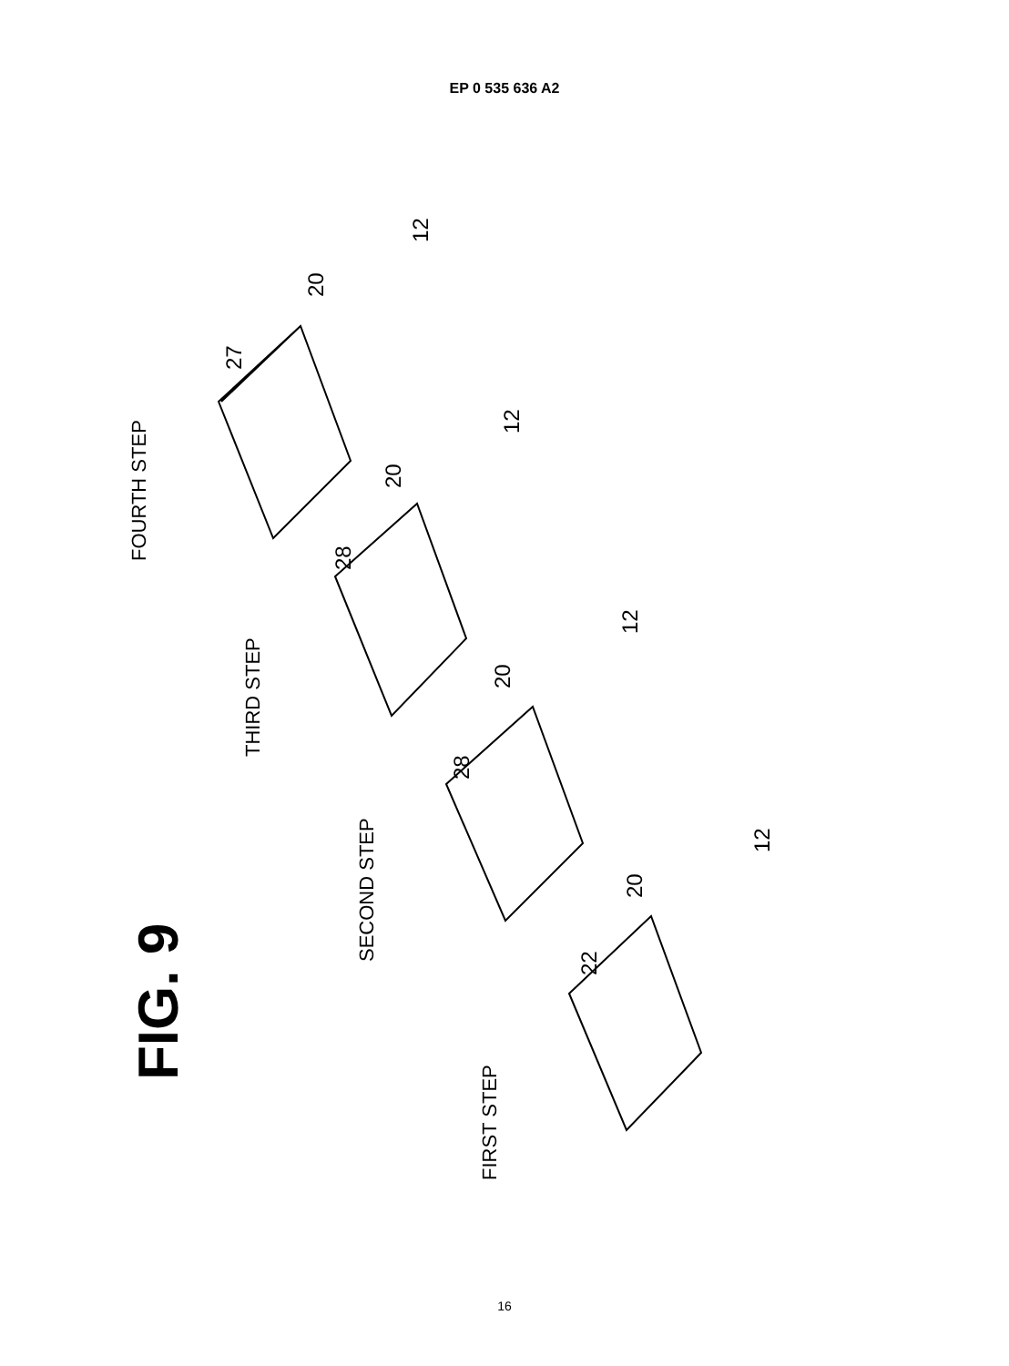EP 0 535 636 A2
FIG. 9
FOURTH STEP
THIRD STEP
SECOND STEP
FIRST STEP
27
28
28
22
20
20
20
20
12
12
12
12
16